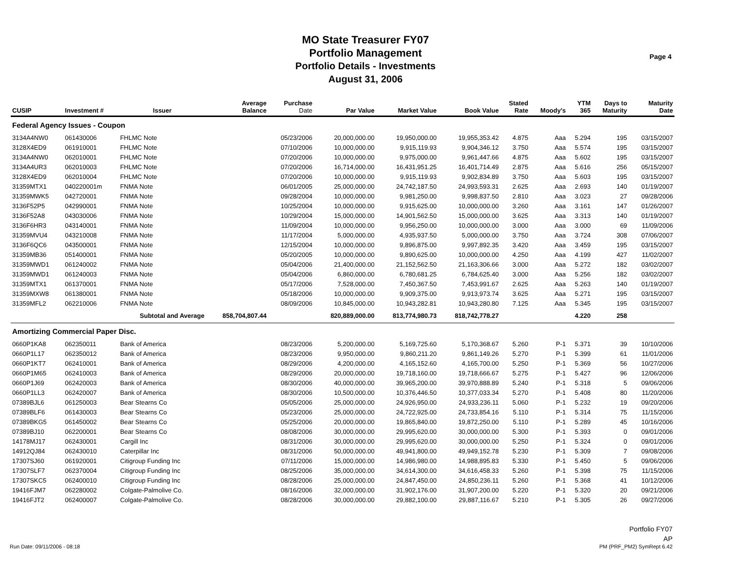MO State Treasurer FY07
Portfolio Management
Portfolio Details - Investments
August 31, 2006
Page 4
| CUSIP | Investment # | Issuer | Average Balance | Purchase Date | Par Value | Market Value | Book Value | Stated Rate | Moody's | YTM 365 | Days to Maturity | Maturity Date |
| --- | --- | --- | --- | --- | --- | --- | --- | --- | --- | --- | --- | --- |
| Federal Agency Issues - Coupon | | | | | | | | | | | | |
| 3134A4NW0 | 061430006 | FHLMC Note | | 05/23/2006 | 20,000,000.00 | 19,950,000.00 | 19,955,353.42 | 4.875 | Aaa | 5.294 | 195 | 03/15/2007 |
| 3128X4ED9 | 061910001 | FHLMC Note | | 07/10/2006 | 10,000,000.00 | 9,915,119.93 | 9,904,346.12 | 3.750 | Aaa | 5.574 | 195 | 03/15/2007 |
| 3134A4NW0 | 062010001 | FHLMC Note | | 07/20/2006 | 10,000,000.00 | 9,975,000.00 | 9,961,447.66 | 4.875 | Aaa | 5.602 | 195 | 03/15/2007 |
| 3134A4UR3 | 062010003 | FHLMC Note | | 07/20/2006 | 16,714,000.00 | 16,431,951.25 | 16,401,714.49 | 2.875 | Aaa | 5.616 | 256 | 05/15/2007 |
| 3128X4ED9 | 062010004 | FHLMC Note | | 07/20/2006 | 10,000,000.00 | 9,915,119.93 | 9,902,834.89 | 3.750 | Aaa | 5.603 | 195 | 03/15/2007 |
| 31359MTX1 | 040220001m | FNMA Note | | 06/01/2005 | 25,000,000.00 | 24,742,187.50 | 24,993,593.31 | 2.625 | Aaa | 2.693 | 140 | 01/19/2007 |
| 31359MWK5 | 042720001 | FNMA Note | | 09/28/2004 | 10,000,000.00 | 9,981,250.00 | 9,998,837.50 | 2.810 | Aaa | 3.023 | 27 | 09/28/2006 |
| 3136F52P5 | 042990001 | FNMA Note | | 10/25/2004 | 10,000,000.00 | 9,915,625.00 | 10,000,000.00 | 3.260 | Aaa | 3.161 | 147 | 01/26/2007 |
| 3136F52A8 | 043030006 | FNMA Note | | 10/29/2004 | 15,000,000.00 | 14,901,562.50 | 15,000,000.00 | 3.625 | Aaa | 3.313 | 140 | 01/19/2007 |
| 3136F6HR3 | 043140001 | FNMA Note | | 11/09/2004 | 10,000,000.00 | 9,956,250.00 | 10,000,000.00 | 3.000 | Aaa | 3.000 | 69 | 11/09/2006 |
| 31359MVU4 | 043210008 | FNMA Note | | 11/17/2004 | 5,000,000.00 | 4,935,937.50 | 5,000,000.00 | 3.750 | Aaa | 3.724 | 308 | 07/06/2007 |
| 3136F6QC6 | 043500001 | FNMA Note | | 12/15/2004 | 10,000,000.00 | 9,896,875.00 | 9,997,892.35 | 3.420 | Aaa | 3.459 | 195 | 03/15/2007 |
| 31359MB36 | 051400001 | FNMA Note | | 05/20/2005 | 10,000,000.00 | 9,890,625.00 | 10,000,000.00 | 4.250 | Aaa | 4.199 | 427 | 11/02/2007 |
| 31359MWD1 | 061240002 | FNMA Note | | 05/04/2006 | 21,400,000.00 | 21,152,562.50 | 21,163,306.66 | 3.000 | Aaa | 5.272 | 182 | 03/02/2007 |
| 31359MWD1 | 061240003 | FNMA Note | | 05/04/2006 | 6,860,000.00 | 6,780,681.25 | 6,784,625.40 | 3.000 | Aaa | 5.256 | 182 | 03/02/2007 |
| 31359MTX1 | 061370001 | FNMA Note | | 05/17/2006 | 7,528,000.00 | 7,450,367.50 | 7,453,991.67 | 2.625 | Aaa | 5.263 | 140 | 01/19/2007 |
| 31359MXW8 | 061380001 | FNMA Note | | 05/18/2006 | 10,000,000.00 | 9,909,375.00 | 9,913,973.74 | 3.625 | Aaa | 5.271 | 195 | 03/15/2007 |
| 31359MFL2 | 062210006 | FNMA Note | | 08/09/2006 | 10,845,000.00 | 10,943,282.81 | 10,943,280.80 | 7.125 | Aaa | 5.345 | 195 | 03/15/2007 |
| | Subtotal and Average | | 858,704,807.44 | | 820,889,000.00 | 813,774,980.73 | 818,742,778.27 | | | 4.220 | 258 | |
| Amortizing Commercial Paper Disc. | | | | | | | | | | | | |
| 0660P1KA8 | 062350011 | Bank of America | | 08/23/2006 | 5,200,000.00 | 5,169,725.60 | 5,170,368.67 | 5.260 | P-1 | 5.371 | 39 | 10/10/2006 |
| 0660P1L17 | 062350012 | Bank of America | | 08/23/2006 | 9,950,000.00 | 9,860,211.20 | 9,861,149.26 | 5.270 | P-1 | 5.399 | 61 | 11/01/2006 |
| 0660P1KT7 | 062410001 | Bank of America | | 08/29/2006 | 4,200,000.00 | 4,165,152.60 | 4,165,700.00 | 5.250 | P-1 | 5.369 | 56 | 10/27/2006 |
| 0660P1M65 | 062410003 | Bank of America | | 08/29/2006 | 20,000,000.00 | 19,718,160.00 | 19,718,666.67 | 5.275 | P-1 | 5.427 | 96 | 12/06/2006 |
| 0660P1J69 | 062420003 | Bank of America | | 08/30/2006 | 40,000,000.00 | 39,965,200.00 | 39,970,888.89 | 5.240 | P-1 | 5.318 | 5 | 09/06/2006 |
| 0660P1LL3 | 062420007 | Bank of America | | 08/30/2006 | 10,500,000.00 | 10,376,446.50 | 10,377,033.34 | 5.270 | P-1 | 5.408 | 80 | 11/20/2006 |
| 07389BJL6 | 061250003 | Bear Stearns Co | | 05/05/2006 | 25,000,000.00 | 24,926,950.00 | 24,933,236.11 | 5.060 | P-1 | 5.232 | 19 | 09/20/2006 |
| 07389BLF6 | 061430003 | Bear Stearns Co | | 05/23/2006 | 25,000,000.00 | 24,722,925.00 | 24,733,854.16 | 5.110 | P-1 | 5.314 | 75 | 11/15/2006 |
| 07389BKG5 | 061450002 | Bear Stearns Co | | 05/25/2006 | 20,000,000.00 | 19,865,840.00 | 19,872,250.00 | 5.110 | P-1 | 5.289 | 45 | 10/16/2006 |
| 07389BJ10 | 062200001 | Bear Stearns Co | | 08/08/2006 | 30,000,000.00 | 29,995,620.00 | 30,000,000.00 | 5.300 | P-1 | 5.393 | 0 | 09/01/2006 |
| 14178MJ17 | 062430001 | Cargill Inc | | 08/31/2006 | 30,000,000.00 | 29,995,620.00 | 30,000,000.00 | 5.250 | P-1 | 5.324 | 0 | 09/01/2006 |
| 14912QJ84 | 062430010 | Caterpillar Inc | | 08/31/2006 | 50,000,000.00 | 49,941,800.00 | 49,949,152.78 | 5.230 | P-1 | 5.309 | 7 | 09/08/2006 |
| 17307SJ60 | 061920001 | Citigroup Funding Inc | | 07/11/2006 | 15,000,000.00 | 14,986,980.00 | 14,988,895.83 | 5.330 | P-1 | 5.450 | 5 | 09/06/2006 |
| 17307SLF7 | 062370004 | Citigroup Funding Inc | | 08/25/2006 | 35,000,000.00 | 34,614,300.00 | 34,616,458.33 | 5.260 | P-1 | 5.398 | 75 | 11/15/2006 |
| 17307SKC5 | 062400010 | Citigroup Funding Inc | | 08/28/2006 | 25,000,000.00 | 24,847,450.00 | 24,850,236.11 | 5.260 | P-1 | 5.368 | 41 | 10/12/2006 |
| 19416FJM7 | 062280002 | Colgate-Palmolive Co. | | 08/16/2006 | 32,000,000.00 | 31,902,176.00 | 31,907,200.00 | 5.220 | P-1 | 5.320 | 20 | 09/21/2006 |
| 19416FJT2 | 062400007 | Colgate-Palmolive Co. | | 08/28/2006 | 30,000,000.00 | 29,882,100.00 | 29,887,116.67 | 5.210 | P-1 | 5.305 | 26 | 09/27/2006 |
Portfolio FY07
AP
Run Date: 09/11/2006 - 08:18 PM (PRF_PM2) SymRept 6.42